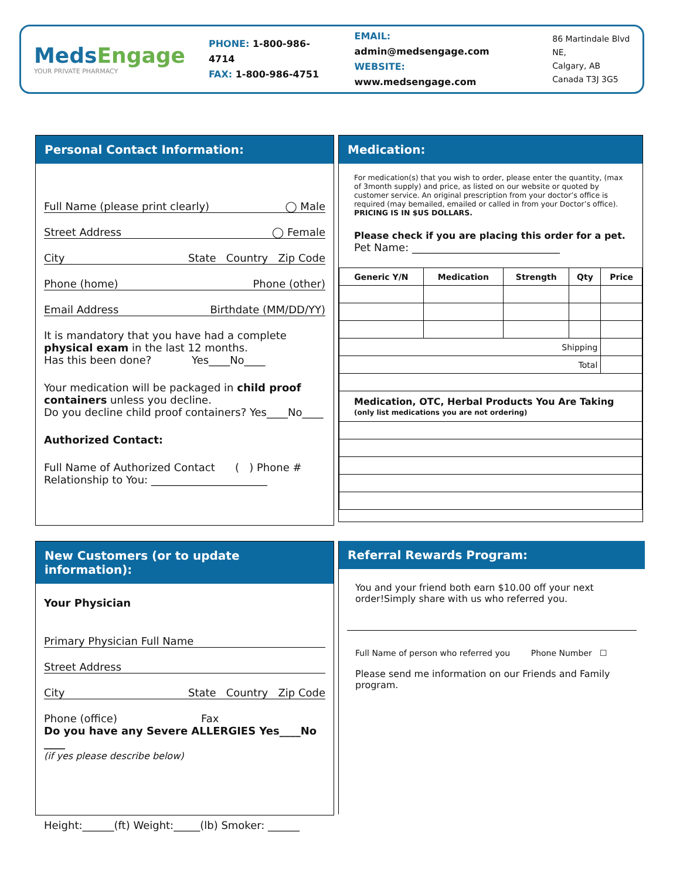MedsEngage
YOUR PRIVATE PHARMACY
PHONE: 1-800-986-4714
FAX: 1-800-986-4751
EMAIL: admin@medsengage.com
WEBSITE: www.medsengage.com
86 Martindale Blvd NE,
Calgary, AB
Canada T3J 3G5
Personal Contact Information:
Full Name (please print clearly) ◯ Male
Street Address ◯ Female
City State Country Zip Code
Phone (home) Phone (other)
Email Address Birthdate (MM/DD/YY)
It is mandatory that you have had a complete physical exam in the last 12 months.
Has this been done? Yes____No____
Your medication will be packaged in child proof containers unless you decline.
Do you decline child proof containers? Yes____No____
Authorized Contact:
Full Name of Authorized Contact ( ) Phone #
Relationship to You: ______________________
Medication:
For medication(s) that you wish to order, please enter the quantity, (max of 3month supply) and price, as listed on our website or quoted by customer service. An original prescription from your doctor’s office is required (may bemailed, emailed or called in from your Doctor’s office).
PRICING IS IN $US DOLLARS.
Please check if you are placing this order for a pet.
Pet Name: ____________________________
| Generic Y/N | Medication | Strength | Qty | Price |
| --- | --- | --- | --- | --- |
| Shipping | | | | |
| Total | | | | |
| Medication, OTC, Herbal Products You Are Taking (only list medications you are not ordering) | | | | |
New Customers (or to update information):
Your Physician
Primary Physician Full Name
Street Address
City State Country Zip Code
Phone (office) Fax
Do you have any Severe ALLERGIES Yes____No ____
(if yes please describe below)
Height:______(ft) Weight:_____(lb) Smoker: ______
Referral Rewards Program:
You and your friend both earn $10.00 off your next order!Simply share with us who referred you.
Full Name of person who referred you Phone Number ☐
Please send me information on our Friends and Family program.